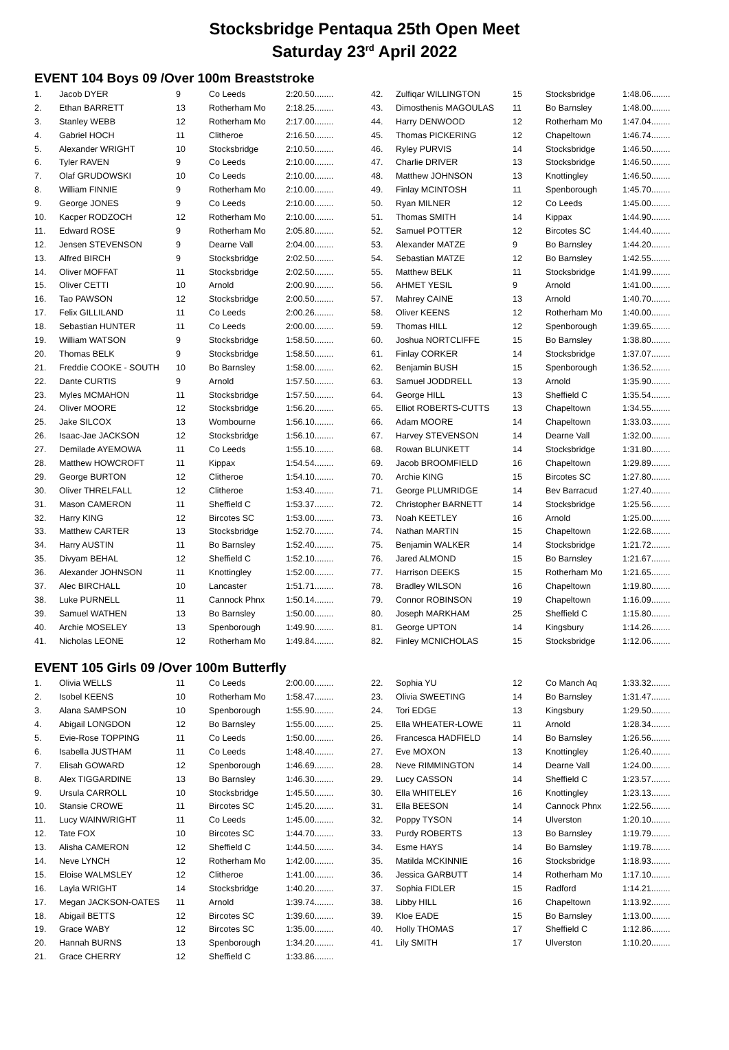Stocksbridge Pentaqua 25th Open Meet
Saturday 23<sup>rd</sup> April 2022
EVENT 104 Boys 09 /Over 100m Breaststroke
| 1. | Jacob DYER | 9 | Co Leeds | 2:20.50........ |
| 2. | Ethan BARRETT | 13 | Rotherham Mo | 2:18.25........ |
| 3. | Stanley WEBB | 12 | Rotherham Mo | 2:17.00........ |
| 4. | Gabriel HOCH | 11 | Clitheroe | 2:16.50........ |
| 5. | Alexander WRIGHT | 10 | Stocksbridge | 2:10.50........ |
| 6. | Tyler RAVEN | 9 | Co Leeds | 2:10.00........ |
| 7. | Olaf GRUDOWSKI | 10 | Co Leeds | 2:10.00........ |
| 8. | William FINNIE | 9 | Rotherham Mo | 2:10.00........ |
| 9. | George JONES | 9 | Co Leeds | 2:10.00........ |
| 10. | Kacper RODZOCH | 12 | Rotherham Mo | 2:10.00........ |
| 11. | Edward ROSE | 9 | Rotherham Mo | 2:05.80........ |
| 12. | Jensen STEVENSON | 9 | Dearne Vall | 2:04.00........ |
| 13. | Alfred BIRCH | 9 | Stocksbridge | 2:02.50........ |
| 14. | Oliver MOFFAT | 11 | Stocksbridge | 2:02.50........ |
| 15. | Oliver CETTI | 10 | Arnold | 2:00.90........ |
| 16. | Tao PAWSON | 12 | Stocksbridge | 2:00.50........ |
| 17. | Felix GILLILAND | 11 | Co Leeds | 2:00.26........ |
| 18. | Sebastian HUNTER | 11 | Co Leeds | 2:00.00........ |
| 19. | William WATSON | 9 | Stocksbridge | 1:58.50........ |
| 20. | Thomas BELK | 9 | Stocksbridge | 1:58.50........ |
| 21. | Freddie COOKE - SOUTH | 10 | Bo Barnsley | 1:58.00........ |
| 22. | Dante CURTIS | 9 | Arnold | 1:57.50........ |
| 23. | Myles MCMAHON | 11 | Stocksbridge | 1:57.50........ |
| 24. | Oliver MOORE | 12 | Stocksbridge | 1:56.20........ |
| 25. | Jake SILCOX | 13 | Wombourne | 1:56.10........ |
| 26. | Isaac-Jae JACKSON | 12 | Stocksbridge | 1:56.10........ |
| 27. | Demilade AYEMOWA | 11 | Co Leeds | 1:55.10........ |
| 28. | Matthew HOWCROFT | 11 | Kippax | 1:54.54........ |
| 29. | George BURTON | 12 | Clitheroe | 1:54.10........ |
| 30. | Oliver THRELFALL | 12 | Clitheroe | 1:53.40........ |
| 31. | Mason CAMERON | 11 | Sheffield C | 1:53.37........ |
| 32. | Harry KING | 12 | Bircotes SC | 1:53.00........ |
| 33. | Matthew CARTER | 13 | Stocksbridge | 1:52.70........ |
| 34. | Harry AUSTIN | 11 | Bo Barnsley | 1:52.40........ |
| 35. | Divyam BEHAL | 12 | Sheffield C | 1:52.10........ |
| 36. | Alexander JOHNSON | 11 | Knottingley | 1:52.00........ |
| 37. | Alec BIRCHALL | 10 | Lancaster | 1:51.71........ |
| 38. | Luke PURNELL | 11 | Cannock Phnx | 1:50.14........ |
| 39. | Samuel WATHEN | 13 | Bo Barnsley | 1:50.00........ |
| 40. | Archie MOSELEY | 13 | Spenborough | 1:49.90........ |
| 41. | Nicholas LEONE | 12 | Rotherham Mo | 1:49.84........ |
| 42. | Zulfiqar WILLINGTON | 15 | Stocksbridge | 1:48.06........ |
| 43. | Dimosthenis MAGOULAS | 11 | Bo Barnsley | 1:48.00........ |
| 44. | Harry DENWOOD | 12 | Rotherham Mo | 1:47.04........ |
| 45. | Thomas PICKERING | 12 | Chapeltown | 1:46.74........ |
| 46. | Ryley PURVIS | 14 | Stocksbridge | 1:46.50........ |
| 47. | Charlie DRIVER | 13 | Stocksbridge | 1:46.50........ |
| 48. | Matthew JOHNSON | 13 | Knottingley | 1:46.50........ |
| 49. | Finlay MCINTOSH | 11 | Spenborough | 1:45.70........ |
| 50. | Ryan MILNER | 12 | Co Leeds | 1:45.00........ |
| 51. | Thomas SMITH | 14 | Kippax | 1:44.90........ |
| 52. | Samuel POTTER | 12 | Bircotes SC | 1:44.40........ |
| 53. | Alexander MATZE | 9 | Bo Barnsley | 1:44.20........ |
| 54. | Sebastian MATZE | 12 | Bo Barnsley | 1:42.55........ |
| 55. | Matthew BELK | 11 | Stocksbridge | 1:41.99........ |
| 56. | AHMET YESIL | 9 | Arnold | 1:41.00........ |
| 57. | Mahrey CAINE | 13 | Arnold | 1:40.70........ |
| 58. | Oliver KEENS | 12 | Rotherham Mo | 1:40.00........ |
| 59. | Thomas HILL | 12 | Spenborough | 1:39.65........ |
| 60. | Joshua NORTCLIFFE | 15 | Bo Barnsley | 1:38.80........ |
| 61. | Finlay CORKER | 14 | Stocksbridge | 1:37.07........ |
| 62. | Benjamin BUSH | 15 | Spenborough | 1:36.52........ |
| 63. | Samuel JODDRELL | 13 | Arnold | 1:35.90........ |
| 64. | George HILL | 13 | Sheffield C | 1:35.54........ |
| 65. | Elliot ROBERTS-CUTTS | 13 | Chapeltown | 1:34.55........ |
| 66. | Adam MOORE | 14 | Chapeltown | 1:33.03........ |
| 67. | Harvey STEVENSON | 14 | Dearne Vall | 1:32.00........ |
| 68. | Rowan BLUNKETT | 14 | Stocksbridge | 1:31.80........ |
| 69. | Jacob BROOMFIELD | 16 | Chapeltown | 1:29.89........ |
| 70. | Archie KING | 15 | Bircotes SC | 1:27.80........ |
| 71. | George PLUMRIDGE | 14 | Bev Barracud | 1:27.40........ |
| 72. | Christopher BARNETT | 14 | Stocksbridge | 1:25.56........ |
| 73. | Noah KEETLEY | 16 | Arnold | 1:25.00........ |
| 74. | Nathan MARTIN | 15 | Chapeltown | 1:22.68........ |
| 75. | Benjamin WALKER | 14 | Stocksbridge | 1:21.72........ |
| 76. | Jared ALMOND | 15 | Bo Barnsley | 1:21.67........ |
| 77. | Harrison DEEKS | 15 | Rotherham Mo | 1:21.65........ |
| 78. | Bradley WILSON | 16 | Chapeltown | 1:19.80........ |
| 79. | Connor ROBINSON | 19 | Chapeltown | 1:16.09........ |
| 80. | Joseph MARKHAM | 25 | Sheffield C | 1:15.80........ |
| 81. | George UPTON | 14 | Kingsbury | 1:14.26........ |
| 82. | Finley MCNICHOLAS | 15 | Stocksbridge | 1:12.06........ |
EVENT 105 Girls 09 /Over 100m Butterfly
| 1. | Olivia WELLS | 11 | Co Leeds | 2:00.00........ |
| 2. | Isobel KEENS | 10 | Rotherham Mo | 1:58.47........ |
| 3. | Alana SAMPSON | 10 | Spenborough | 1:55.90........ |
| 4. | Abigail LONGDON | 12 | Bo Barnsley | 1:55.00........ |
| 5. | Evie-Rose TOPPING | 11 | Co Leeds | 1:50.00........ |
| 6. | Isabella JUSTHAM | 11 | Co Leeds | 1:48.40........ |
| 7. | Elisah GOWARD | 12 | Spenborough | 1:46.69........ |
| 8. | Alex TIGGARDINE | 13 | Bo Barnsley | 1:46.30........ |
| 9. | Ursula CARROLL | 10 | Stocksbridge | 1:45.50........ |
| 10. | Stansie CROWE | 11 | Bircotes SC | 1:45.20........ |
| 11. | Lucy WAINWRIGHT | 11 | Co Leeds | 1:45.00........ |
| 12. | Tate FOX | 10 | Bircotes SC | 1:44.70........ |
| 13. | Alisha CAMERON | 12 | Sheffield C | 1:44.50........ |
| 14. | Neve LYNCH | 12 | Rotherham Mo | 1:42.00........ |
| 15. | Eloise WALMSLEY | 12 | Clitheroe | 1:41.00........ |
| 16. | Layla WRIGHT | 14 | Stocksbridge | 1:40.20........ |
| 17. | Megan JACKSON-OATES | 11 | Arnold | 1:39.74........ |
| 18. | Abigail BETTS | 12 | Bircotes SC | 1:39.60........ |
| 19. | Grace WABY | 12 | Bircotes SC | 1:35.00........ |
| 20. | Hannah BURNS | 13 | Spenborough | 1:34.20........ |
| 21. | Grace CHERRY | 12 | Sheffield C | 1:33.86........ |
| 22. | Sophia YU | 12 | Co Manch Aq | 1:33.32........ |
| 23. | Olivia SWEETING | 14 | Bo Barnsley | 1:31.47........ |
| 24. | Tori EDGE | 13 | Kingsbury | 1:29.50........ |
| 25. | Ella WHEATER-LOWE | 11 | Arnold | 1:28.34........ |
| 26. | Francesca HADFIELD | 14 | Bo Barnsley | 1:26.56........ |
| 27. | Eve MOXON | 13 | Knottingley | 1:26.40........ |
| 28. | Neve RIMMINGTON | 14 | Dearne Vall | 1:24.00........ |
| 29. | Lucy CASSON | 14 | Sheffield C | 1:23.57........ |
| 30. | Ella WHITELEY | 16 | Knottingley | 1:23.13........ |
| 31. | Ella BEESON | 14 | Cannock Phnx | 1:22.56........ |
| 32. | Poppy TYSON | 14 | Ulverston | 1:20.10........ |
| 33. | Purdy ROBERTS | 13 | Bo Barnsley | 1:19.79........ |
| 34. | Esme HAYS | 14 | Bo Barnsley | 1:19.78........ |
| 35. | Matilda MCKINNIE | 16 | Stocksbridge | 1:18.93........ |
| 36. | Jessica GARBUTT | 14 | Rotherham Mo | 1:17.10........ |
| 37. | Sophia FIDLER | 15 | Radford | 1:14.21........ |
| 38. | Libby HILL | 16 | Chapeltown | 1:13.92........ |
| 39. | Kloe EADE | 15 | Bo Barnsley | 1:13.00........ |
| 40. | Holly THOMAS | 17 | Sheffield C | 1:12.86........ |
| 41. | Lily SMITH | 17 | Ulverston | 1:10.20........ |